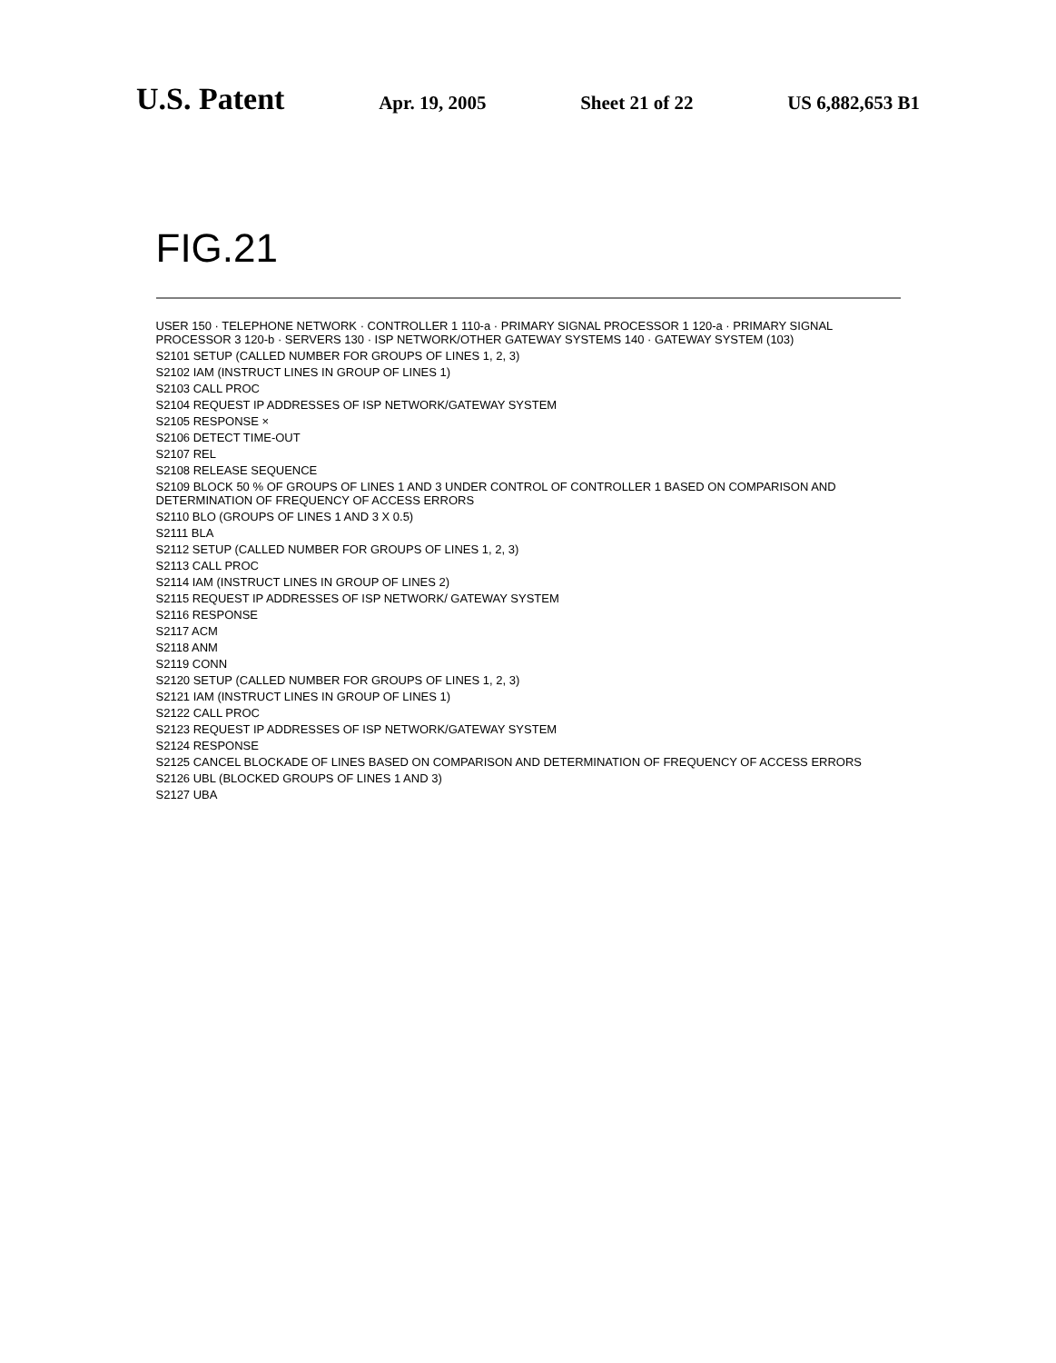U.S. Patent Apr. 19, 2005 Sheet 21 of 22 US 6,882,653 B1
FIG.21
USER 150 · TELEPHONE NETWORK · CONTROLLER 1 110-a · PRIMARY SIGNAL PROCESSOR 1 120-a · PRIMARY SIGNAL PROCESSOR 3 120-b · SERVERS 130 · ISP NETWORK/OTHER GATEWAY SYSTEMS 140 · GATEWAY SYSTEM (103)
S2101 SETUP (CALLED NUMBER FOR GROUPS OF LINES 1, 2, 3)
S2102 IAM (INSTRUCT LINES IN GROUP OF LINES 1)
S2103 CALL PROC
S2104 REQUEST IP ADDRESSES OF ISP NETWORK/GATEWAY SYSTEM
S2105 RESPONSE ×
S2106 DETECT TIME-OUT
S2107 REL
S2108 RELEASE SEQUENCE
S2109 BLOCK 50 % OF GROUPS OF LINES 1 AND 3 UNDER CONTROL OF CONTROLLER 1 BASED ON COMPARISON AND DETERMINATION OF FREQUENCY OF ACCESS ERRORS
S2110 BLO (GROUPS OF LINES 1 AND 3 X 0.5)
S2111 BLA
S2112 SETUP (CALLED NUMBER FOR GROUPS OF LINES 1, 2, 3)
S2113 CALL PROC
S2114 IAM (INSTRUCT LINES IN GROUP OF LINES 2)
S2115 REQUEST IP ADDRESSES OF ISP NETWORK/ GATEWAY SYSTEM
S2116 RESPONSE
S2117 ACM
S2118 ANM
S2119 CONN
S2120 SETUP (CALLED NUMBER FOR GROUPS OF LINES 1, 2, 3)
S2121 IAM (INSTRUCT LINES IN GROUP OF LINES 1)
S2122 CALL PROC
S2123 REQUEST IP ADDRESSES OF ISP NETWORK/GATEWAY SYSTEM
S2124 RESPONSE
S2125 CANCEL BLOCKADE OF LINES BASED ON COMPARISON AND DETERMINATION OF FREQUENCY OF ACCESS ERRORS
S2126 UBL (BLOCKED GROUPS OF LINES 1 AND 3)
S2127 UBA